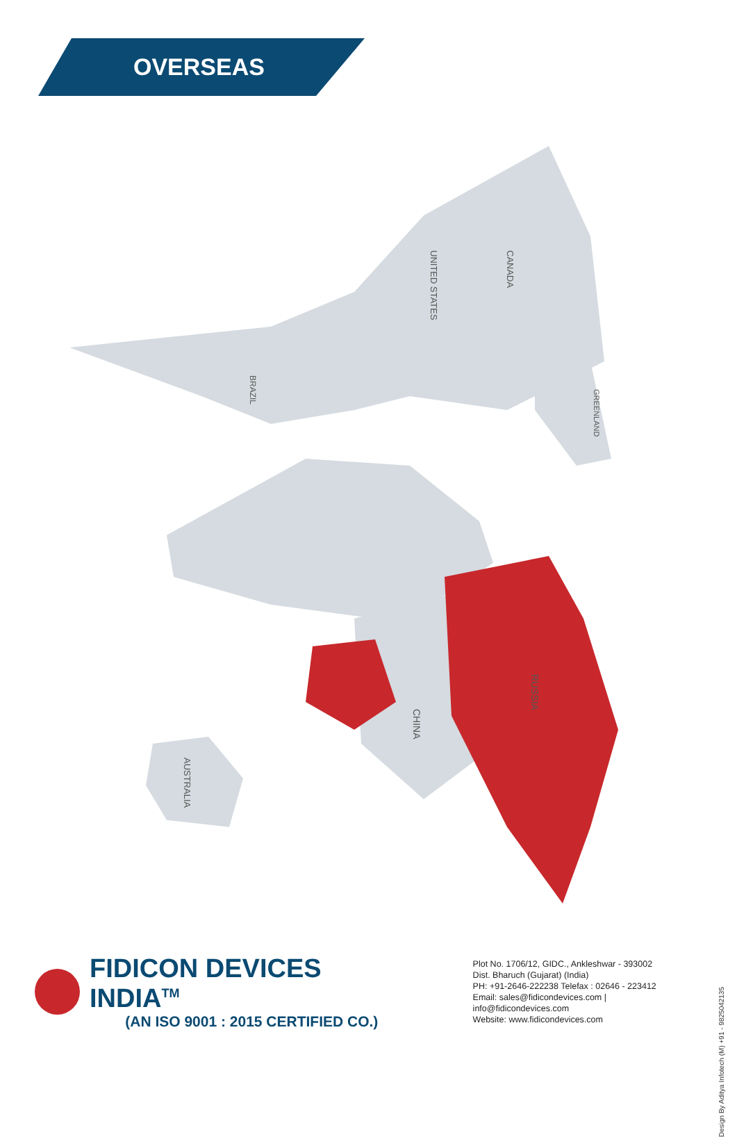OVERSEAS
CHINA
RUSSIA
AUSTRALIA
UNITED STATES
CANADA
GREENLAND
BRAZIL
FIDICON DEVICES INDIA<sup>TM</sup>
(AN ISO 9001 : 2015 CERTIFIED CO.)
Plot No. 1706/12, GIDC., Ankleshwar - 393002
Dist. Bharuch (Gujarat) (India)
PH: +91-2646-222238 Telefax : 02646 - 223412
Email: sales@fidicondevices.com | info@fidicondevices.com
Website: www.fidicondevices.com
Design By Aditya Infotech (M) +91 - 9825042135